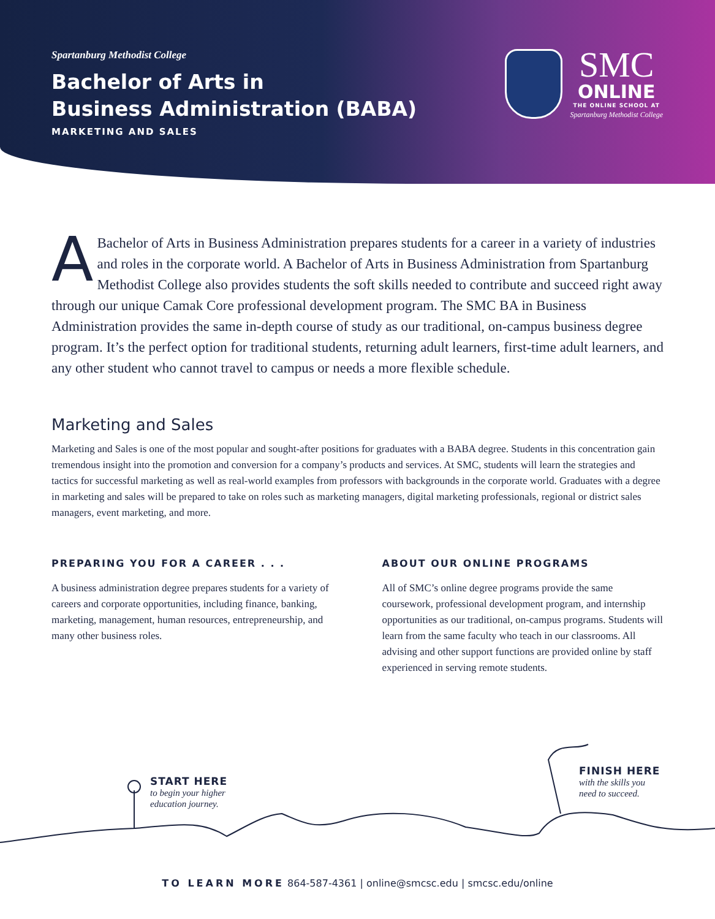Spartanburg Methodist College
Bachelor of Arts in
Business Administration (BABA)
MARKETING AND SALES
SMC
ONLINE
THE ONLINE SCHOOL AT
Spartanburg Methodist College
ABachelor of Arts in Business Administration prepares students for a career in a variety of industries and roles in the corporate world. A Bachelor of Arts in Business Administration from Spartanburg Methodist College also provides students the soft skills needed to contribute and succeed right away through our unique Camak Core professional development program. The SMC BA in Business Administration provides the same in-depth course of study as our traditional, on-campus business degree program. It’s the perfect option for traditional students, returning adult learners, first-time adult learners, and any other student who cannot travel to campus or needs a more flexible schedule.
Marketing and Sales
Marketing and Sales is one of the most popular and sought-after positions for graduates with a BABA degree. Students in this concentration gain tremendous insight into the promotion and conversion for a company’s products and services. At SMC, students will learn the strategies and tactics for successful marketing as well as real-world examples from professors with backgrounds in the corporate world. Graduates with a degree in marketing and sales will be prepared to take on roles such as marketing managers, digital marketing professionals, regional or district sales managers, event marketing, and more.
PREPARING YOU FOR A CAREER . . .
A business administration degree prepares students for a variety of careers and corporate opportunities, including finance, banking, marketing, management, human resources, entrepreneurship, and many other business roles.
ABOUT OUR ONLINE PROGRAMS
All of SMC’s online degree programs provide the same coursework, professional development program, and internship opportunities as our traditional, on-campus programs. Students will learn from the same faculty who teach in our classrooms. All advising and other support functions are provided online by staff experienced in serving remote students.
START HERE
to begin your higher
education journey.
FINISH HERE
with the skills you
need to succeed.
TO LEARN MORE 864-587-4361 | online@smcsc.edu | smcsc.edu/online